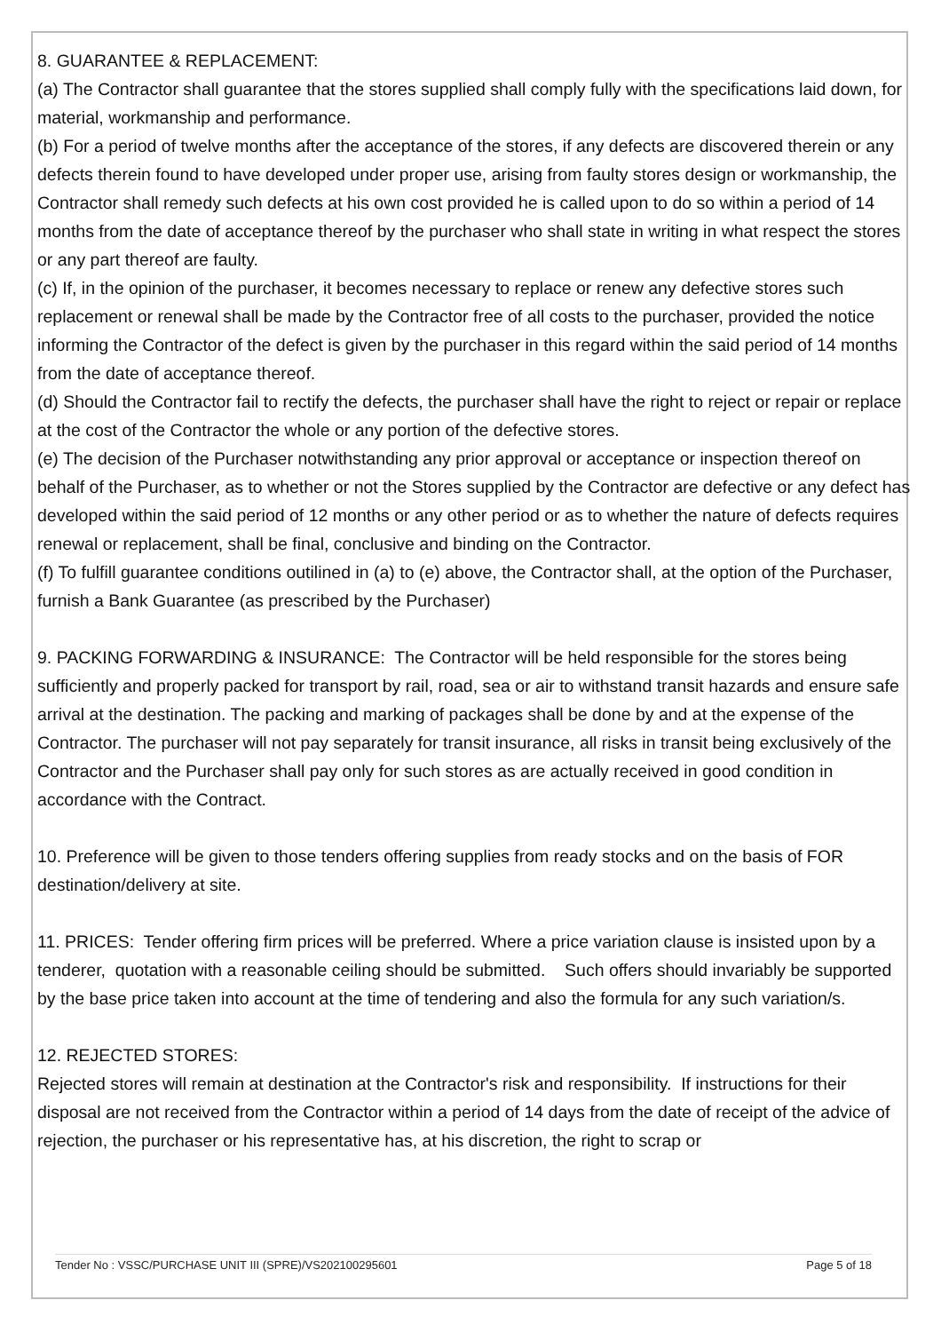8. GUARANTEE & REPLACEMENT:
(a) The Contractor shall guarantee that the stores supplied shall comply fully with the specifications laid down, for material, workmanship and performance.
(b) For a period of twelve months after the acceptance of the stores, if any defects are discovered therein or any defects therein found to have developed under proper use, arising from faulty stores design or workmanship, the Contractor shall remedy such defects at his own cost provided he is called upon to do so within a period of 14 months from the date of acceptance thereof by the purchaser who shall state in writing in what respect the stores or any part thereof are faulty.
(c) If, in the opinion of the purchaser, it becomes necessary to replace or renew any defective stores such replacement or renewal shall be made by the Contractor free of all costs to the purchaser, provided the notice informing the Contractor of the defect is given by the purchaser in this regard within the said period of 14 months from the date of acceptance thereof.
(d) Should the Contractor fail to rectify the defects, the purchaser shall have the right to reject or repair or replace at the cost of the Contractor the whole or any portion of the defective stores.
(e) The decision of the Purchaser notwithstanding any prior approval or acceptance or inspection thereof on behalf of the Purchaser, as to whether or not the Stores supplied by the Contractor are defective or any defect has developed within the said period of 12 months or any other period or as to whether the nature of defects requires renewal or replacement, shall be final, conclusive and binding on the Contractor.
(f) To fulfill guarantee conditions outilined in (a) to (e) above, the Contractor shall, at the option of the Purchaser, furnish a Bank Guarantee (as prescribed by the Purchaser)
9. PACKING FORWARDING & INSURANCE: The Contractor will be held responsible for the stores being sufficiently and properly packed for transport by rail, road, sea or air to withstand transit hazards and ensure safe arrival at the destination. The packing and marking of packages shall be done by and at the expense of the Contractor. The purchaser will not pay separately for transit insurance, all risks in transit being exclusively of the Contractor and the Purchaser shall pay only for such stores as are actually received in good condition in accordance with the Contract.
10. Preference will be given to those tenders offering supplies from ready stocks and on the basis of FOR destination/delivery at site.
11. PRICES: Tender offering firm prices will be preferred. Where a price variation clause is insisted upon by a tenderer, quotation with a reasonable ceiling should be submitted. Such offers should invariably be supported by the base price taken into account at the time of tendering and also the formula for any such variation/s.
12. REJECTED STORES:
Rejected stores will remain at destination at the Contractor's risk and responsibility. If instructions for their disposal are not received from the Contractor within a period of 14 days from the date of receipt of the advice of rejection, the purchaser or his representative has, at his discretion, the right to scrap or
Tender No : VSSC/PURCHASE UNIT III (SPRE)/VS202100295601 Page 5 of 18